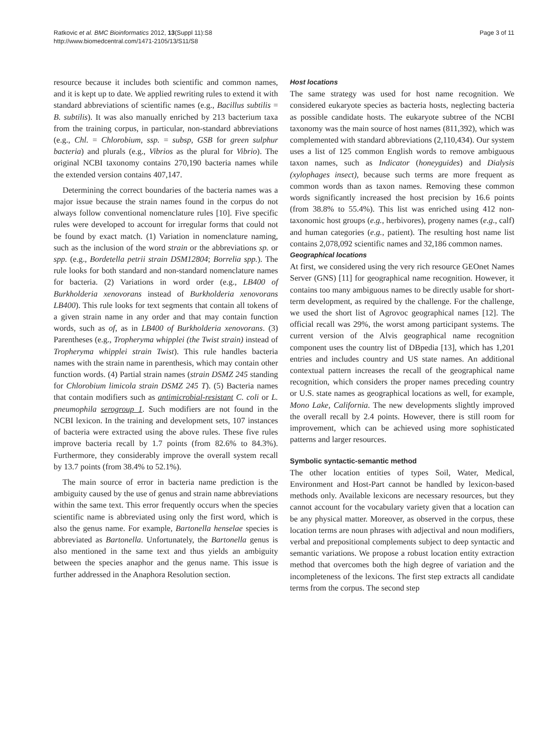Ratkovic et al. BMC Bioinformatics 2012, 13(Suppl 11):S8
http://www.biomedcentral.com/1471-2105/13/S11/S8
Page 3 of 11
resource because it includes both scientific and common names, and it is kept up to date. We applied rewriting rules to extend it with standard abbreviations of scientific names (e.g., Bacillus subtilis = B. subtilis). It was also manually enriched by 213 bacterium taxa from the training corpus, in particular, non-standard abbreviations (e.g., Chl. = Chlorobium, ssp. = subsp, GSB for green sulphur bacteria) and plurals (e.g., Vibrios as the plural for Vibrio). The original NCBI taxonomy contains 270,190 bacteria names while the extended version contains 407,147.
Determining the correct boundaries of the bacteria names was a major issue because the strain names found in the corpus do not always follow conventional nomenclature rules [10]. Five specific rules were developed to account for irregular forms that could not be found by exact match. (1) Variation in nomenclature naming, such as the inclusion of the word strain or the abbreviations sp. or spp. (e.g., Bordetella petrii strain DSM12804; Borrelia spp.). The rule looks for both standard and non-standard nomenclature names for bacteria. (2) Variations in word order (e.g., LB400 of Burkholderia xenovorans instead of Burkholderia xenovorans LB400). This rule looks for text segments that contain all tokens of a given strain name in any order and that may contain function words, such as of, as in LB400 of Burkholderia xenovorans. (3) Parentheses (e.g., Tropheryma whipplei (the Twist strain) instead of Tropheryma whipplei strain Twist). This rule handles bacteria names with the strain name in parenthesis, which may contain other function words. (4) Partial strain names (strain DSMZ 245 standing for Chlorobium limicola strain DSMZ 245 T). (5) Bacteria names that contain modifiers such as antimicrobial-resistant C. coli or L. pneumophila serogroup 1. Such modifiers are not found in the NCBI lexicon. In the training and development sets, 107 instances of bacteria were extracted using the above rules. These five rules improve bacteria recall by 1.7 points (from 82.6% to 84.3%). Furthermore, they considerably improve the overall system recall by 13.7 points (from 38.4% to 52.1%).
The main source of error in bacteria name prediction is the ambiguity caused by the use of genus and strain name abbreviations within the same text. This error frequently occurs when the species scientific name is abbreviated using only the first word, which is also the genus name. For example, Bartonella henselae species is abbreviated as Bartonella. Unfortunately, the Bartonella genus is also mentioned in the same text and thus yields an ambiguity between the species anaphor and the genus name. This issue is further addressed in the Anaphora Resolution section.
Host locations
The same strategy was used for host name recognition. We considered eukaryote species as bacteria hosts, neglecting bacteria as possible candidate hosts. The eukaryote subtree of the NCBI taxonomy was the main source of host names (811,392), which was complemented with standard abbreviations (2,110,434). Our system uses a list of 125 common English words to remove ambiguous taxon names, such as Indicator (honeyguides) and Dialysis (xylophages insect), because such terms are more frequent as common words than as taxon names. Removing these common words significantly increased the host precision by 16.6 points (from 38.8% to 55.4%). This list was enriched using 412 non-taxonomic host groups (e.g., herbivores), progeny names (e.g., calf) and human categories (e.g., patient). The resulting host name list contains 2,078,092 scientific names and 32,186 common names.
Geographical locations
At first, we considered using the very rich resource GEOnet Names Server (GNS) [11] for geographical name recognition. However, it contains too many ambiguous names to be directly usable for short-term development, as required by the challenge. For the challenge, we used the short list of Agrovoc geographical names [12]. The official recall was 29%, the worst among participant systems. The current version of the Alvis geographical name recognition component uses the country list of DBpedia [13], which has 1,201 entries and includes country and US state names. An additional contextual pattern increases the recall of the geographical name recognition, which considers the proper names preceding country or U.S. state names as geographical locations as well, for example, Mono Lake, California. The new developments slightly improved the overall recall by 2.4 points. However, there is still room for improvement, which can be achieved using more sophisticated patterns and larger resources.
Symbolic syntactic-semantic method
The other location entities of types Soil, Water, Medical, Environment and Host-Part cannot be handled by lexicon-based methods only. Available lexicons are necessary resources, but they cannot account for the vocabulary variety given that a location can be any physical matter. Moreover, as observed in the corpus, these location terms are noun phrases with adjectival and noun modifiers, verbal and prepositional complements subject to deep syntactic and semantic variations. We propose a robust location entity extraction method that overcomes both the high degree of variation and the incompleteness of the lexicons. The first step extracts all candidate terms from the corpus. The second step